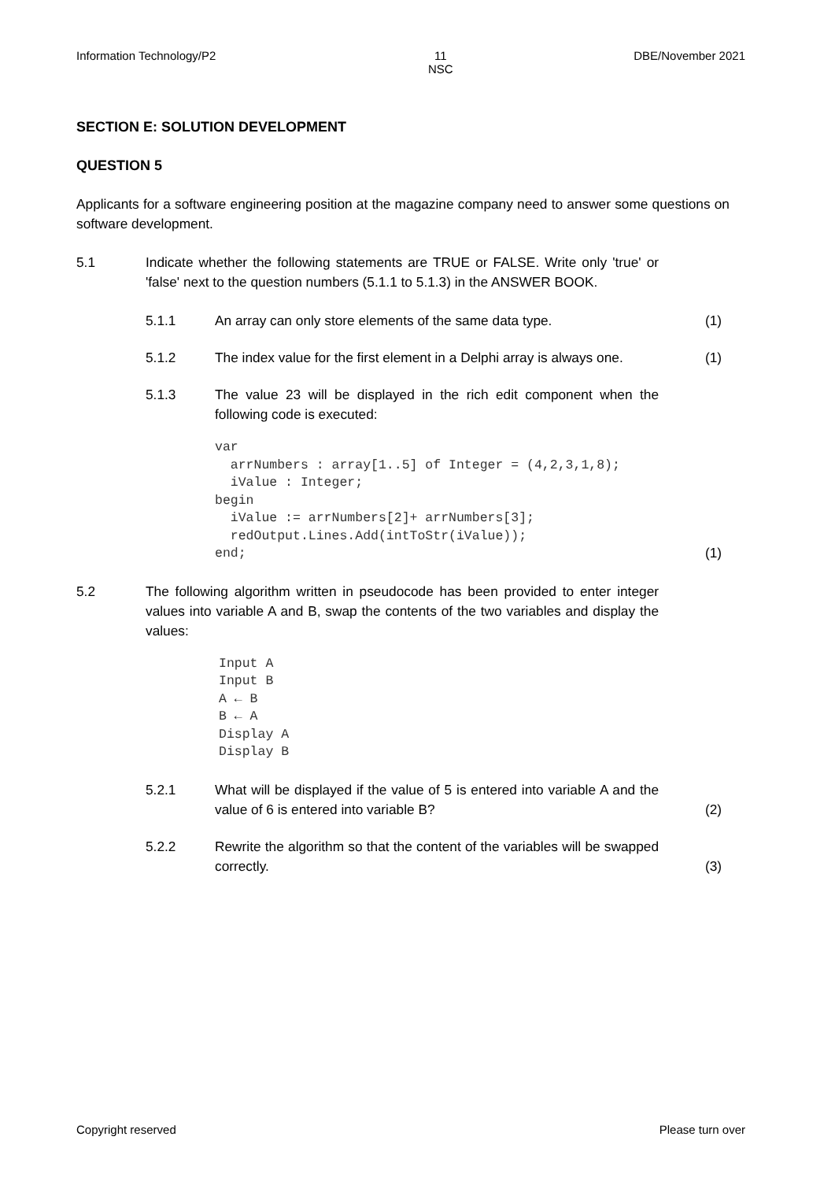Information Technology/P2 11
NSC DBE/November 2021
SECTION E: SOLUTION DEVELOPMENT
QUESTION 5
Applicants for a software engineering position at the magazine company need to answer some questions on software development.
5.1 Indicate whether the following statements are TRUE or FALSE. Write only 'true' or 'false' next to the question numbers (5.1.1 to 5.1.3) in the ANSWER BOOK.
5.1.1 An array can only store elements of the same data type.
(1)
5.1.2 The index value for the first element in a Delphi array is always one.
(1)
5.1.3 The value 23 will be displayed in the rich edit component when the following code is executed:
var
  arrNumbers : array[1..5] of Integer = (4,2,3,1,8);
  iValue : Integer;
begin
  iValue := arrNumbers[2]+ arrNumbers[3];
  redOutput.Lines.Add(intToStr(iValue));
end;
(1)
5.2 The following algorithm written in pseudocode has been provided to enter integer values into variable A and B, swap the contents of the two variables and display the values:
Input A
Input B
A ← B
B ← A
Display A
Display B
5.2.1 What will be displayed if the value of 5 is entered into variable A and the value of 6 is entered into variable B?
(2)
5.2.2 Rewrite the algorithm so that the content of the variables will be swapped correctly.
(3)
Copyright reserved Please turn over